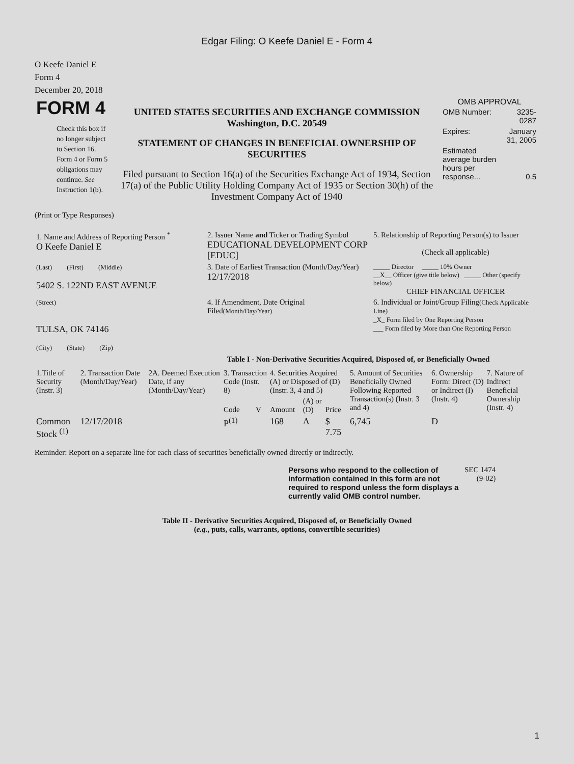Edgar Filing: O Keefe Daniel E - Form 4
O Keefe Daniel E
Form 4
December 20, 2018
| FORM 4 Check this box if no longer subject to Section 16. Form 4 or Form 5 obligations may continue. See Instruction 1(b). | UNITED STATES SECURITIES AND EXCHANGE COMMISSION Washington, D.C. 20549 STATEMENT OF CHANGES IN BENEFICIAL OWNERSHIP OF SECURITIES Filed pursuant to Section 16(a) of the Securities Exchange Act of 1934, Section 17(a) of the Public Utility Holding Company Act of 1935 or Section 30(h) of the Investment Company Act of 1940 | OMB APPROVAL / OMB Number: / 3235-0287 / / Expires: / January 31, 2005 / / Estimated average burden hours per response... / 0.5 / |
(Print or Type Responses)
| 1. Name and Address of Reporting Person <sup>*</sup> O Keefe Daniel E | 2. Issuer Name and Ticker or Trading Symbol EDUCATIONAL DEVELOPMENT CORP [EDUC] | 5. Relationship of Reporting Person(s) to Issuer (Check all applicable) |
| (Last) (First) (Middle) 5402 S. 122ND EAST AVENUE | 3. Date of Earliest Transaction (Month/Day/Year) 12/17/2018 | _____ Director _____ 10% Owner __X__ Officer (give title below) _____ Other (specify below) CHIEF FINANCIAL OFFICER |
| (Street) TULSA, OK 74146 (City) (State) (Zip) | 4. If Amendment, Date Original Filed (Month/Day/Year) | 6. Individual or Joint/Group Filing (Check Applicable Line) _X_ Form filed by One Reporting Person ___ Form filed by More than One Reporting Person |
Table I - Non-Derivative Securities Acquired, Disposed of, or Beneficially Owned
| 1.Title of Security (Instr. 3) | 2. Transaction Date (Month/Day/Year) | 2A. Deemed Execution Date, if any (Month/Day/Year) | 3. Transaction Code (Instr. 8) | | 4. Securities Acquired (A) or Disposed of (D) (Instr. 3, 4 and 5) | | | 5. Amount of Securities Beneficially Owned Following Reported Transaction(s) (Instr. 3 and 4) | 6. Ownership Form: Direct (D) or Indirect (I) (Instr. 4) | 7. Nature of Indirect Beneficial Ownership (Instr. 4) |
| --- | --- | --- | --- | --- | --- | --- | --- | --- | --- | --- |
| | | | Code | V | Amount | (A) or (D) | Price | | | |
| Common Stock <sup>(1)</sup> | 12/17/2018 | | P<sup>(1)</sup> | | 168 | A | $ 7.75 | 6,745 | D | |
Reminder: Report on a separate line for each class of securities beneficially owned directly or indirectly.
| Persons who respond to the collection of information contained in this form are not required to respond unless the form displays a currently valid OMB control number. | SEC 1474 (9-02) |
Table II - Derivative Securities Acquired, Disposed of, or Beneficially Owned
(e.g., puts, calls, warrants, options, convertible securities)
1